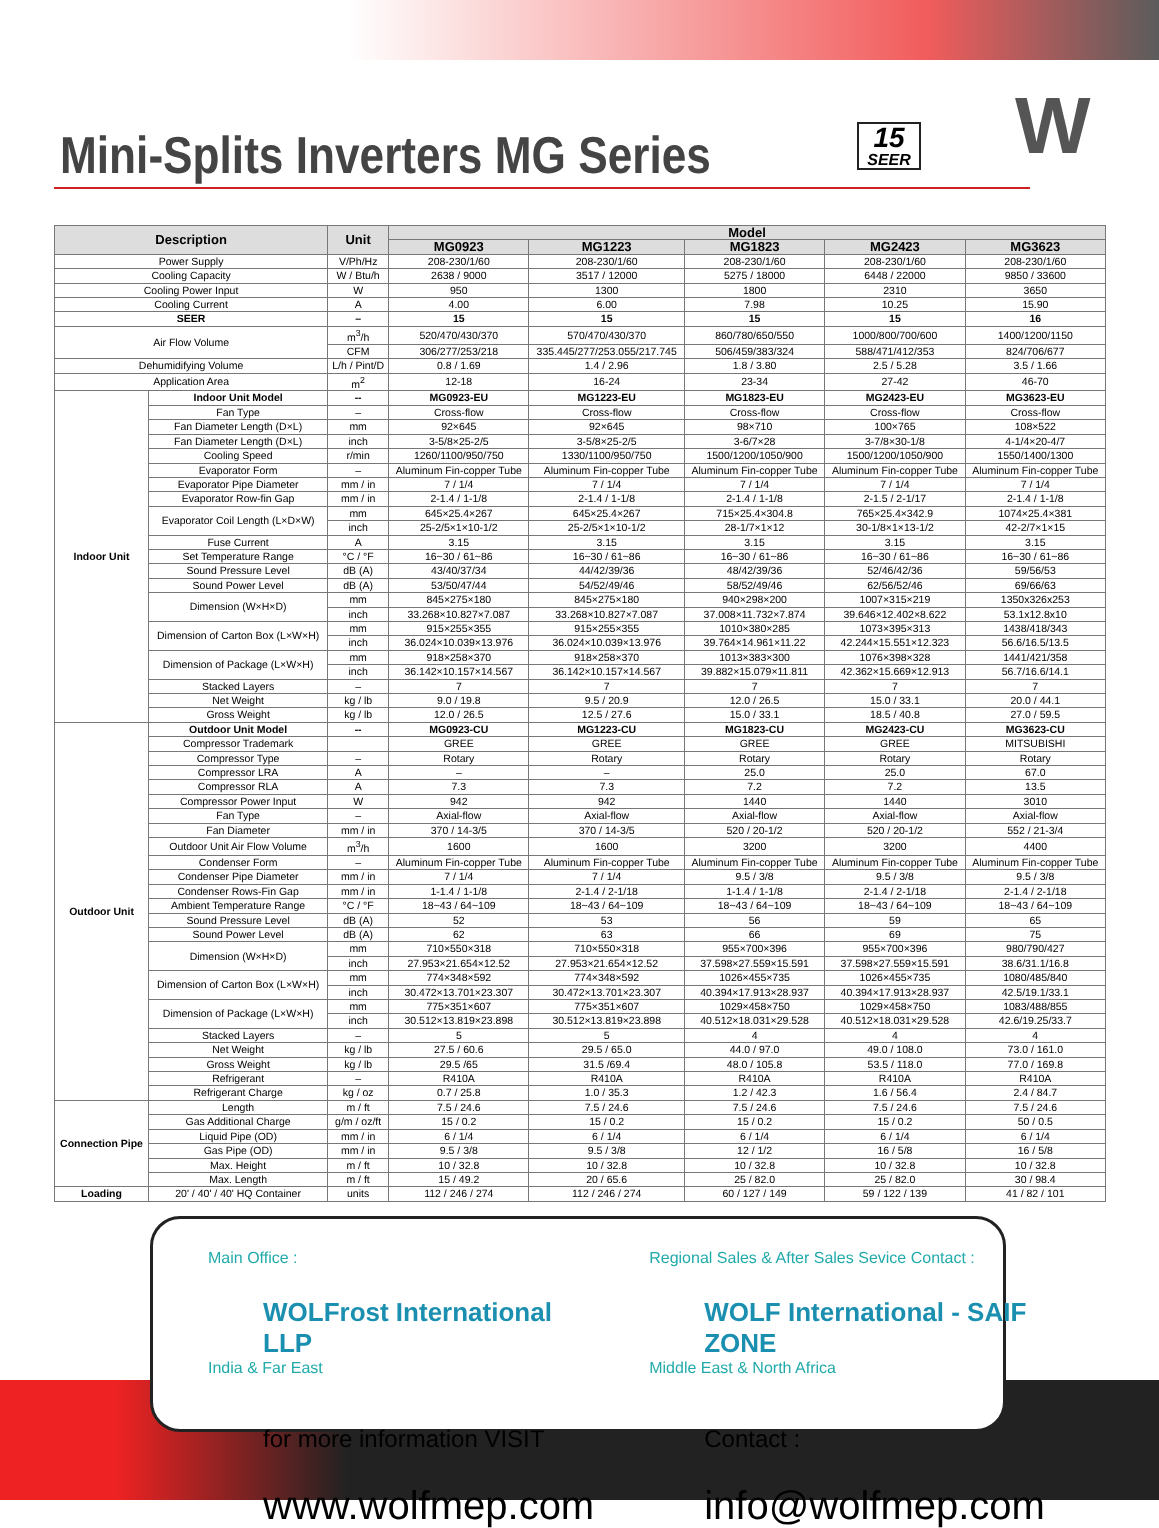Mini-Splits Inverters MG Series
15
SEER
W
| Description | | Unit | Model | | | | |
| --- | --- | --- | --- | --- | --- | --- | --- |
| | | | MG0923 | MG1223 | MG1823 | MG2423 | MG3623 |
| Power Supply | | V/Ph/Hz | 208-230/1/60 | 208-230/1/60 | 208-230/1/60 | 208-230/1/60 | 208-230/1/60 |
| Cooling Capacity | | W / Btu/h | 2638 / 9000 | 3517 / 12000 | 5275 / 18000 | 6448 / 22000 | 9850 / 33600 |
| Cooling Power Input | | W | 950 | 1300 | 1800 | 2310 | 3650 |
| Cooling Current | | A | 4.00 | 6.00 | 7.98 | 10.25 | 15.90 |
| SEER | | – | 15 | 15 | 15 | 15 | 16 |
| Air Flow Volume | | m<sup>3</sup>/h | 520/470/430/370 | 570/470/430/370 | 860/780/650/550 | 1000/800/700/600 | 1400/1200/1150 |
| | | CFM | 306/277/253/218 | 335.445/277/253.055/217.745 | 506/459/383/324 | 588/471/412/353 | 824/706/677 |
| Dehumidifying Volume | | L/h / Pint/D | 0.8 / 1.69 | 1.4 / 2.96 | 1.8 / 3.80 | 2.5 / 5.28 | 3.5 / 1.66 |
| Application Area | | m<sup>2</sup> | 12-18 | 16-24 | 23-34 | 27-42 | 46-70 |
| Indoor Unit | Indoor Unit Model | -- | MG0923-EU | MG1223-EU | MG1823-EU | MG2423-EU | MG3623-EU |
| | Fan Type | – | Cross-flow | Cross-flow | Cross-flow | Cross-flow | Cross-flow |
| | Fan Diameter Length (D×L) | mm | 92×645 | 92×645 | 98×710 | 100×765 | 108×522 |
| | Fan Diameter Length (D×L) | inch | 3-5/8×25-2/5 | 3-5/8×25-2/5 | 3-6/7×28 | 3-7/8×30-1/8 | 4-1/4×20-4/7 |
| | Cooling Speed | r/min | 1260/1100/950/750 | 1330/1100/950/750 | 1500/1200/1050/900 | 1500/1200/1050/900 | 1550/1400/1300 |
| | Evaporator Form | – | Aluminum Fin-copper Tube | Aluminum Fin-copper Tube | Aluminum Fin-copper Tube | Aluminum Fin-copper Tube | Aluminum Fin-copper Tube |
| | Evaporator Pipe Diameter | mm / in | 7 / 1/4 | 7 / 1/4 | 7 / 1/4 | 7 / 1/4 | 7 / 1/4 |
| | Evaporator Row-fin Gap | mm / in | 2-1.4 / 1-1/8 | 2-1.4 / 1-1/8 | 2-1.4 / 1-1/8 | 2-1.5 / 2-1/17 | 2-1.4 / 1-1/8 |
| | Evaporator Coil Length (L×D×W) | mm | 645×25.4×267 | 645×25.4×267 | 715×25.4×304.8 | 765×25.4×342.9 | 1074×25.4×381 |
| | | inch | 25-2/5×1×10-1/2 | 25-2/5×1×10-1/2 | 28-1/7×1×12 | 30-1/8×1×13-1/2 | 42-2/7×1×15 |
| | Fuse Current | A | 3.15 | 3.15 | 3.15 | 3.15 | 3.15 |
| | Set Temperature Range | °C / °F | 16~30 / 61~86 | 16~30 / 61~86 | 16~30 / 61~86 | 16~30 / 61~86 | 16~30 / 61~86 |
| | Sound Pressure Level | dB (A) | 43/40/37/34 | 44/42/39/36 | 48/42/39/36 | 52/46/42/36 | 59/56/53 |
| | Sound Power Level | dB (A) | 53/50/47/44 | 54/52/49/46 | 58/52/49/46 | 62/56/52/46 | 69/66/63 |
| | Dimension (W×H×D) | mm | 845×275×180 | 845×275×180 | 940×298×200 | 1007×315×219 | 1350x326x253 |
| | | inch | 33.268×10.827×7.087 | 33.268×10.827×7.087 | 37.008×11.732×7.874 | 39.646×12.402×8.622 | 53.1x12.8x10 |
| | Dimension of Carton Box (L×W×H) | mm | 915×255×355 | 915×255×355 | 1010×380×285 | 1073×395×313 | 1438/418/343 |
| | | inch | 36.024×10.039×13.976 | 36.024×10.039×13.976 | 39.764×14.961×11.22 | 42.244×15.551×12.323 | 56.6/16.5/13.5 |
| | Dimension of Package (L×W×H) | mm | 918×258×370 | 918×258×370 | 1013×383×300 | 1076×398×328 | 1441/421/358 |
| | | inch | 36.142×10.157×14.567 | 36.142×10.157×14.567 | 39.882×15.079×11.811 | 42.362×15.669×12.913 | 56.7/16.6/14.1 |
| | Stacked Layers | – | 7 | 7 | 7 | 7 | 7 |
| | Net Weight | kg / lb | 9.0 / 19.8 | 9.5 / 20.9 | 12.0 / 26.5 | 15.0 / 33.1 | 20.0 / 44.1 |
| | Gross Weight | kg / lb | 12.0 / 26.5 | 12.5 / 27.6 | 15.0 / 33.1 | 18.5 / 40.8 | 27.0 / 59.5 |
| Outdoor Unit | Outdoor Unit Model | -- | MG0923-CU | MG1223-CU | MG1823-CU | MG2423-CU | MG3623-CU |
| | Compressor Trademark | | GREE | GREE | GREE | GREE | MITSUBISHI |
| | Compressor Type | – | Rotary | Rotary | Rotary | Rotary | Rotary |
| | Compressor LRA | A | – | – | 25.0 | 25.0 | 67.0 |
| | Compressor RLA | A | 7.3 | 7.3 | 7.2 | 7.2 | 13.5 |
| | Compressor Power Input | W | 942 | 942 | 1440 | 1440 | 3010 |
| | Fan Type | – | Axial-flow | Axial-flow | Axial-flow | Axial-flow | Axial-flow |
| | Fan Diameter | mm / in | 370 / 14-3/5 | 370 / 14-3/5 | 520 / 20-1/2 | 520 / 20-1/2 | 552 / 21-3/4 |
| | Outdoor Unit Air Flow Volume | m<sup>3</sup>/h | 1600 | 1600 | 3200 | 3200 | 4400 |
| | Condenser Form | – | Aluminum Fin-copper Tube | Aluminum Fin-copper Tube | Aluminum Fin-copper Tube | Aluminum Fin-copper Tube | Aluminum Fin-copper Tube |
| | Condenser Pipe Diameter | mm / in | 7 / 1/4 | 7 / 1/4 | 9.5 / 3/8 | 9.5 / 3/8 | 9.5 / 3/8 |
| | Condenser Rows-Fin Gap | mm / in | 1-1.4 / 1-1/8 | 2-1.4 / 2-1/18 | 1-1.4 / 1-1/8 | 2-1.4 / 2-1/18 | 2-1.4 / 2-1/18 |
| | Ambient Temperature Range | °C / °F | 18~43 / 64~109 | 18~43 / 64~109 | 18~43 / 64~109 | 18~43 / 64~109 | 18~43 / 64~109 |
| | Sound Pressure Level | dB (A) | 52 | 53 | 56 | 59 | 65 |
| | Sound Power Level | dB (A) | 62 | 63 | 66 | 69 | 75 |
| | Dimension (W×H×D) | mm | 710×550×318 | 710×550×318 | 955×700×396 | 955×700×396 | 980/790/427 |
| | | inch | 27.953×21.654×12.52 | 27.953×21.654×12.52 | 37.598×27.559×15.591 | 37.598×27.559×15.591 | 38.6/31.1/16.8 |
| | Dimension of Carton Box (L×W×H) | mm | 774×348×592 | 774×348×592 | 1026×455×735 | 1026×455×735 | 1080/485/840 |
| | | inch | 30.472×13.701×23.307 | 30.472×13.701×23.307 | 40.394×17.913×28.937 | 40.394×17.913×28.937 | 42.5/19.1/33.1 |
| | Dimension of Package (L×W×H) | mm | 775×351×607 | 775×351×607 | 1029×458×750 | 1029×458×750 | 1083/488/855 |
| | | inch | 30.512×13.819×23.898 | 30.512×13.819×23.898 | 40.512×18.031×29.528 | 40.512×18.031×29.528 | 42.6/19.25/33.7 |
| | Stacked Layers | – | 5 | 5 | 4 | 4 | 4 |
| | Net Weight | kg / lb | 27.5 / 60.6 | 29.5 / 65.0 | 44.0 / 97.0 | 49.0 / 108.0 | 73.0 / 161.0 |
| | Gross Weight | kg / lb | 29.5 /65 | 31.5 /69.4 | 48.0 / 105.8 | 53.5 / 118.0 | 77.0 / 169.8 |
| | Refrigerant | – | R410A | R410A | R410A | R410A | R410A |
| | Refrigerant Charge | kg / oz | 0.7 / 25.8 | 1.0 / 35.3 | 1.2 / 42.3 | 1.6 / 56.4 | 2.4 / 84.7 |
| Connection Pipe | Length | m / ft | 7.5 / 24.6 | 7.5 / 24.6 | 7.5 / 24.6 | 7.5 / 24.6 | 7.5 / 24.6 |
| | Gas Additional Charge | g/m / oz/ft | 15 / 0.2 | 15 / 0.2 | 15 / 0.2 | 15 / 0.2 | 50 / 0.5 |
| | Liquid Pipe (OD) | mm / in | 6 / 1/4 | 6 / 1/4 | 6 / 1/4 | 6 / 1/4 | 6 / 1/4 |
| | Gas Pipe (OD) | mm / in | 9.5 / 3/8 | 9.5 / 3/8 | 12 / 1/2 | 16 / 5/8 | 16 / 5/8 |
| | Max. Height | m / ft | 10 / 32.8 | 10 / 32.8 | 10 / 32.8 | 10 / 32.8 | 10 / 32.8 |
| | Max. Length | m / ft | 15 / 49.2 | 20 / 65.6 | 25 / 82.0 | 25 / 82.0 | 30 / 98.4 |
| Loading | 20' / 40' / 40' HQ Container | units | 112 / 246 / 274 | 112 / 246 / 274 | 60 / 127 / 149 | 59 / 122 / 139 | 41 / 82 / 101 |
Main Office :
WOLFrost International LLP
India & Far East
for more information VISIT
www.wolfmep.com
Regional Sales & After Sales Sevice Contact :
WOLF International - SAIF ZONE
Middle East & North Africa
Contact :
info@wolfmep.com